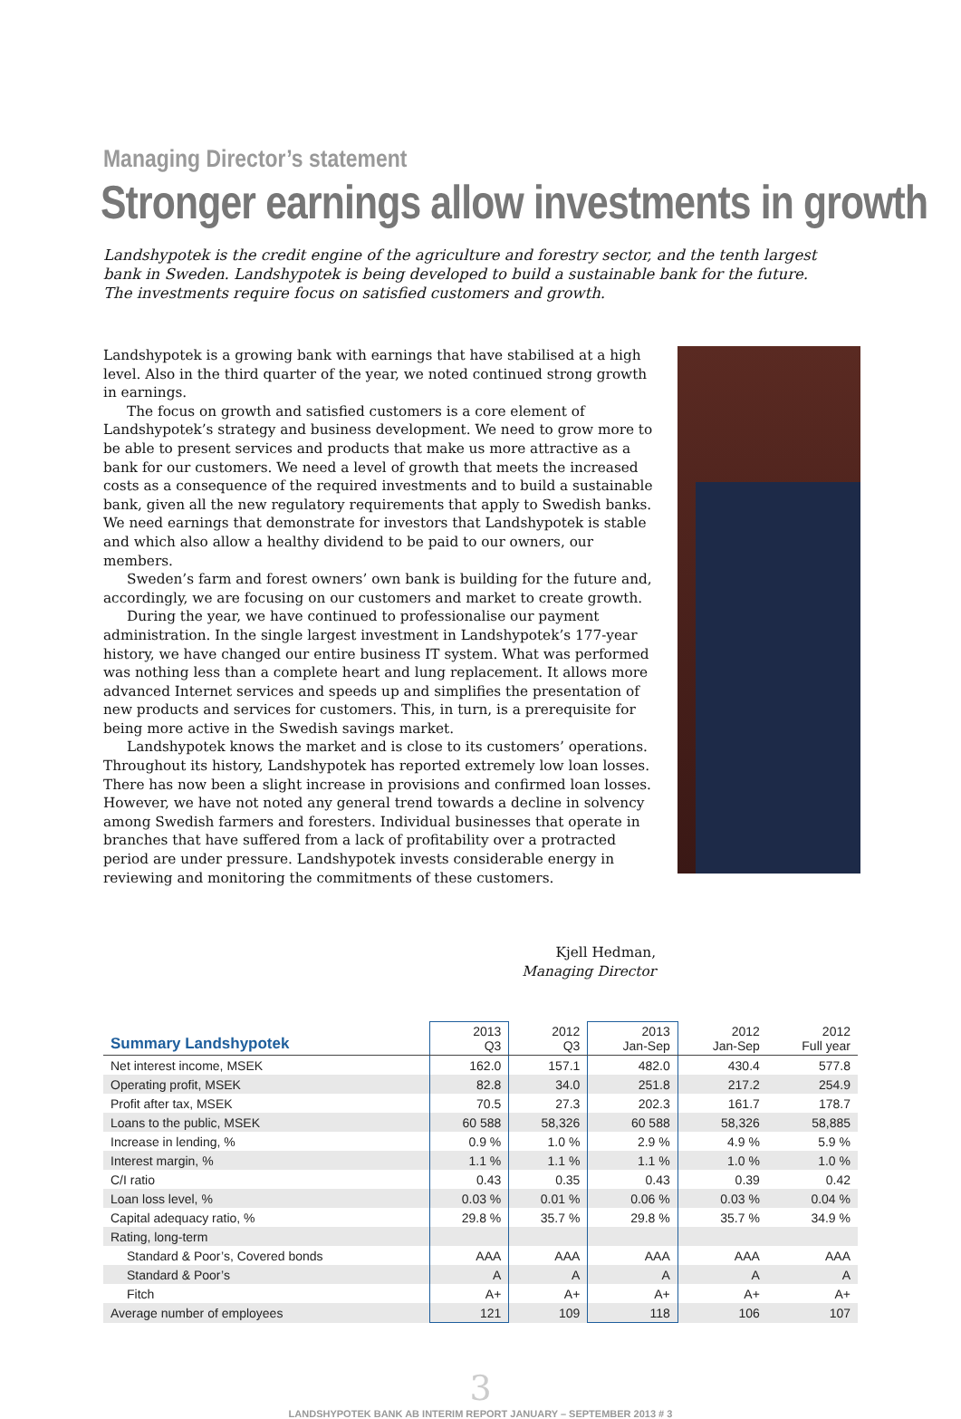Managing Director’s statement
Stronger earnings allow investments in growth
Landshypotek is the credit engine of the agriculture and forestry sector, and the tenth largest bank in Sweden. Landshypotek is being developed to build a sustainable bank for the future. The investments require focus on satisfied customers and growth.
Landshypotek is a growing bank with earnings that have stabilised at a high level. Also in the third quarter of the year, we noted continued strong growth in earnings.
The focus on growth and satisfied customers is a core element of Landshypotek’s strategy and business development. We need to grow more to be able to present services and products that make us more attractive as a bank for our customers. We need a level of growth that meets the increased costs as a consequence of the required investments and to build a sustainable bank, given all the new regulatory requirements that apply to Swedish banks. We need earnings that demonstrate for investors that Landshypotek is stable and which also allow a healthy dividend to be paid to our owners, our members.
Sweden’s farm and forest owners’ own bank is building for the future and, accordingly, we are focusing on our customers and market to create growth.
During the year, we have continued to professionalise our payment administration. In the single largest investment in Landshypotek’s 177-year history, we have changed our entire business IT system. What was performed was nothing less than a complete heart and lung replacement. It allows more advanced Internet services and speeds up and simplifies the presentation of new products and services for customers. This, in turn, is a prerequisite for being more active in the Swedish savings market.
Landshypotek knows the market and is close to its customers’ operations. Throughout its history, Landshypotek has reported extremely low loan losses. There has now been a slight increase in provisions and confirmed loan losses. However, we have not noted any general trend towards a decline in solvency among Swedish farmers and foresters. Individual businesses that operate in branches that have suffered from a lack of profitability over a protracted period are under pressure. Landshypotek invests considerable energy in reviewing and monitoring the commitments of these customers.
Kjell Hedman,
Managing Director
| Summary Landshypotek | 2013 Q3 | 2012 Q3 | 2013 Jan-Sep | 2012 Jan-Sep | 2012 Full year |
| --- | --- | --- | --- | --- | --- |
| Net interest income, MSEK | 162.0 | 157.1 | 482.0 | 430.4 | 577.8 |
| Operating profit, MSEK | 82.8 | 34.0 | 251.8 | 217.2 | 254.9 |
| Profit after tax, MSEK | 70.5 | 27.3 | 202.3 | 161.7 | 178.7 |
| Loans to the public, MSEK | 60 588 | 58,326 | 60 588 | 58,326 | 58,885 |
| Increase in lending, % | 0.9 % | 1.0 % | 2.9 % | 4.9 % | 5.9 % |
| Interest margin, % | 1.1 % | 1.1 % | 1.1 % | 1.0 % | 1.0 % |
| C/I ratio | 0.43 | 0.35 | 0.43 | 0.39 | 0.42 |
| Loan loss level, % | 0.03 % | 0.01 % | 0.06 % | 0.03 % | 0.04 % |
| Capital adequacy ratio, % | 29.8 % | 35.7 % | 29.8 % | 35.7 % | 34.9 % |
| Rating, long-term | | | | | |
| Standard & Poor’s, Covered bonds | AAA | AAA | AAA | AAA | AAA |
| Standard & Poor’s | A | A | A | A | A |
| Fitch | A+ | A+ | A+ | A+ | A+ |
| Average number of employees | 121 | 109 | 118 | 106 | 107 |
3
LANDSHYPOTEK BANK AB INTERIM REPORT JANUARY – SEPTEMBER 2013 # 3